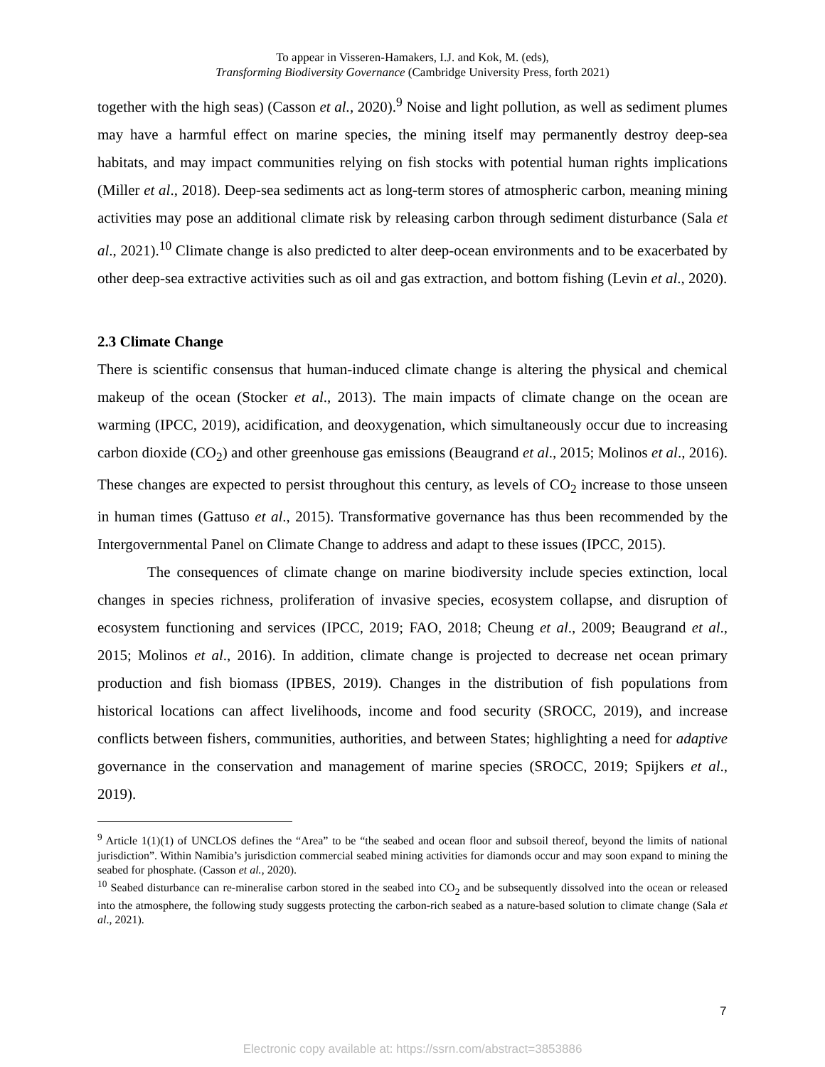To appear in Visseren-Hamakers, I.J. and Kok, M. (eds),
Transforming Biodiversity Governance (Cambridge University Press, forth 2021)
together with the high seas) (Casson et al., 2020).<sup>9</sup> Noise and light pollution, as well as sediment plumes may have a harmful effect on marine species, the mining itself may permanently destroy deep-sea habitats, and may impact communities relying on fish stocks with potential human rights implications (Miller et al., 2018). Deep-sea sediments act as long-term stores of atmospheric carbon, meaning mining activities may pose an additional climate risk by releasing carbon through sediment disturbance (Sala et al., 2021).<sup>10</sup> Climate change is also predicted to alter deep-ocean environments and to be exacerbated by other deep-sea extractive activities such as oil and gas extraction, and bottom fishing (Levin et al., 2020).
2.3 Climate Change
There is scientific consensus that human-induced climate change is altering the physical and chemical makeup of the ocean (Stocker et al., 2013). The main impacts of climate change on the ocean are warming (IPCC, 2019), acidification, and deoxygenation, which simultaneously occur due to increasing carbon dioxide (CO<sub>2</sub>) and other greenhouse gas emissions (Beaugrand et al., 2015; Molinos et al., 2016). These changes are expected to persist throughout this century, as levels of CO<sub>2</sub> increase to those unseen in human times (Gattuso et al., 2015). Transformative governance has thus been recommended by the Intergovernmental Panel on Climate Change to address and adapt to these issues (IPCC, 2015).
The consequences of climate change on marine biodiversity include species extinction, local changes in species richness, proliferation of invasive species, ecosystem collapse, and disruption of ecosystem functioning and services (IPCC, 2019; FAO, 2018; Cheung et al., 2009; Beaugrand et al., 2015; Molinos et al., 2016). In addition, climate change is projected to decrease net ocean primary production and fish biomass (IPBES, 2019). Changes in the distribution of fish populations from historical locations can affect livelihoods, income and food security (SROCC, 2019), and increase conflicts between fishers, communities, authorities, and between States; highlighting a need for adaptive governance in the conservation and management of marine species (SROCC, 2019; Spijkers et al., 2019).
<sup>9</sup> Article 1(1)(1) of UNCLOS defines the “Area” to be “the seabed and ocean floor and subsoil thereof, beyond the limits of national jurisdiction”. Within Namibia’s jurisdiction commercial seabed mining activities for diamonds occur and may soon expand to mining the seabed for phosphate. (Casson et al., 2020).
<sup>10</sup> Seabed disturbance can re-mineralise carbon stored in the seabed into CO<sub>2</sub> and be subsequently dissolved into the ocean or released into the atmosphere, the following study suggests protecting the carbon-rich seabed as a nature-based solution to climate change (Sala et al., 2021).
7
Electronic copy available at: https://ssrn.com/abstract=3853886